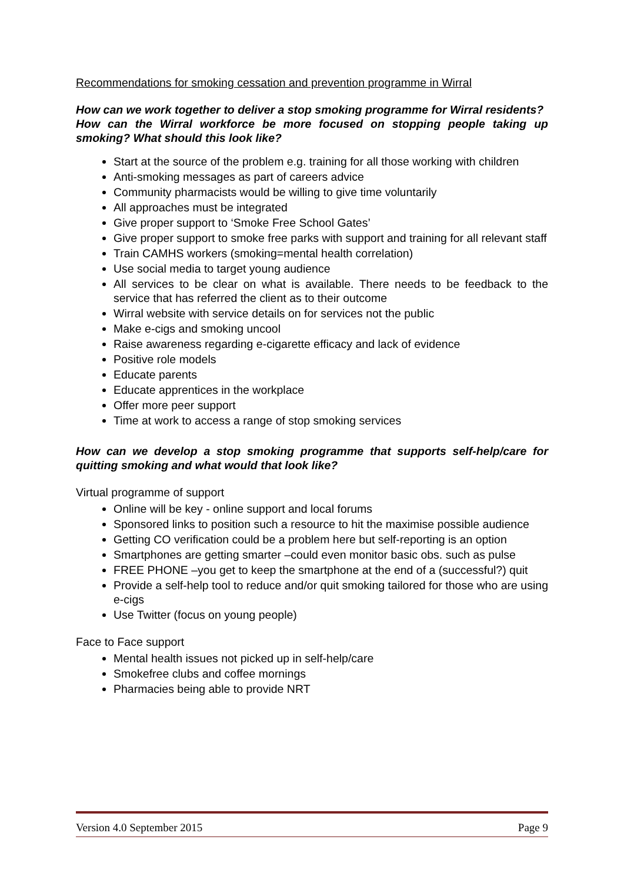Recommendations for smoking cessation and prevention programme in Wirral
How can we work together to deliver a stop smoking programme for Wirral residents?
How can the Wirral workforce be more focused on stopping people taking up smoking? What should this look like?
Start at the source of the problem e.g. training for all those working with children
Anti-smoking messages as part of careers advice
Community pharmacists would be willing to give time voluntarily
All approaches must be integrated
Give proper support to ‘Smoke Free School Gates’
Give proper support to smoke free parks with support and training for all relevant staff
Train CAMHS workers (smoking=mental health correlation)
Use social media to target young audience
All services to be clear on what is available. There needs to be feedback to the service that has referred the client as to their outcome
Wirral website with service details on for services not the public
Make e-cigs and smoking uncool
Raise awareness regarding e-cigarette efficacy and lack of evidence
Positive role models
Educate parents
Educate apprentices in the workplace
Offer more peer support
Time at work to access a range of stop smoking services
How can we develop a stop smoking programme that supports self-help/care for quitting smoking and what would that look like?
Virtual programme of support
Online will be key - online support and local forums
Sponsored links to position such a resource to hit the maximise possible audience
Getting CO verification could be a problem here but self-reporting is an option
Smartphones are getting smarter –could even monitor basic obs. such as pulse
FREE PHONE –you get to keep the smartphone at the end of a (successful?) quit
Provide a self-help tool to reduce and/or quit smoking tailored for those who are using e-cigs
Use Twitter (focus on young people)
Face to Face support
Mental health issues not picked up in self-help/care
Smokefree clubs and coffee mornings
Pharmacies being able to provide NRT
Version 4.0 September 2015 Page 9